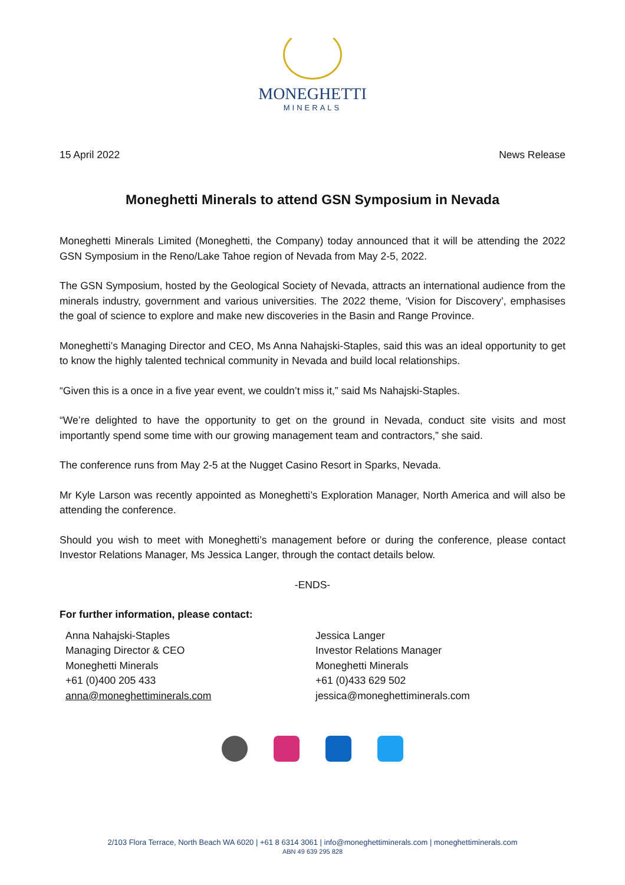MONEGHETTI
MINERALS
15 April 2022 News Release
Moneghetti Minerals to attend GSN Symposium in Nevada
Moneghetti Minerals Limited (Moneghetti, the Company) today announced that it will be attending the 2022 GSN Symposium in the Reno/Lake Tahoe region of Nevada from May 2-5, 2022.
The GSN Symposium, hosted by the Geological Society of Nevada, attracts an international audience from the minerals industry, government and various universities. The 2022 theme, ‘Vision for Discovery’, emphasises the goal of science to explore and make new discoveries in the Basin and Range Province.
Moneghetti’s Managing Director and CEO, Ms Anna Nahajski-Staples, said this was an ideal opportunity to get to know the highly talented technical community in Nevada and build local relationships.
“Given this is a once in a five year event, we couldn’t miss it,” said Ms Nahajski-Staples.
“We’re delighted to have the opportunity to get on the ground in Nevada, conduct site visits and most importantly spend some time with our growing management team and contractors,” she said.
The conference runs from May 2-5 at the Nugget Casino Resort in Sparks, Nevada.
Mr Kyle Larson was recently appointed as Moneghetti’s Exploration Manager, North America and will also be attending the conference.
Should you wish to meet with Moneghetti’s management before or during the conference, please contact Investor Relations Manager, Ms Jessica Langer, through the contact details below.
-ENDS-
For further information, please contact:
Anna Nahajski-Staples
Managing Director & CEO
Moneghetti Minerals
+61 (0)400 205 433
anna@moneghettiminerals.com
Jessica Langer
Investor Relations Manager
Moneghetti Minerals
+61 (0)433 629 502
jessica@moneghettiminerals.com
2/103 Flora Terrace, North Beach WA 6020 | +61 8 6314 3061 | info@moneghettiminerals.com | moneghettiminerals.com
ABN 49 639 295 828